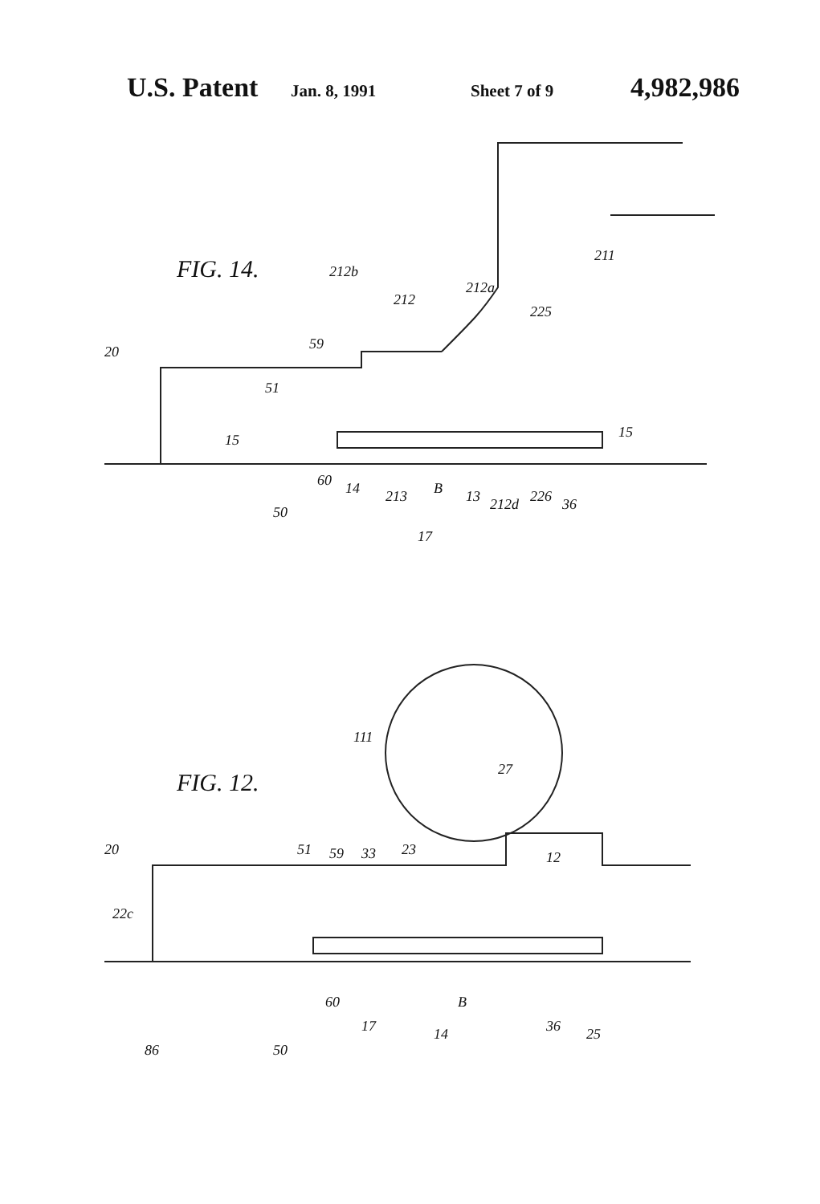U.S. Patent Jan. 8, 1991 Sheet 7 of 9 4,982,986
FIG. 14.
20
51
59
212b
212
212a
225
211
15 15
50
60 14 213 B 13 212d 226 36
17
FIG. 12.
111
27
20
22c
51 59 33 23 12
86 50
60
17 14
B
36 25